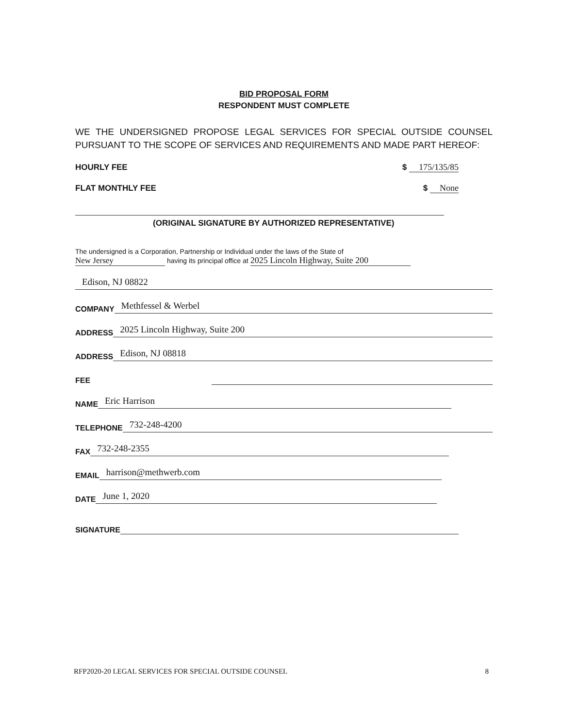BID PROPOSAL FORM
RESPONDENT MUST COMPLETE
WE THE UNDERSIGNED PROPOSE LEGAL SERVICES FOR SPECIAL OUTSIDE COUNSEL PURSUANT TO THE SCOPE OF SERVICES AND REQUIREMENTS AND MADE PART HEREOF:
HOURLY FEE $ 175/135/85
FLAT MONTHLY FEE $ None
(ORIGINAL SIGNATURE BY AUTHORIZED REPRESENTATIVE)
The undersigned is a Corporation, Partnership or Individual under the laws of the State of
New Jersey having its principal office at 2025 Lincoln Highway, Suite 200
Edison, NJ 08822
COMPANY Methfessel & Werbel
ADDRESS 2025 Lincoln Highway, Suite 200
ADDRESS Edison, NJ 08818
FEE
NAME Eric Harrison
TELEPHONE 732-248-4200
FAX 732-248-2355
EMAIL harrison@methwerb.com
DATE June 1, 2020
SIGNATURE
RFP2020-20 LEGAL SERVICES FOR SPECIAL OUTSIDE COUNSEL 8